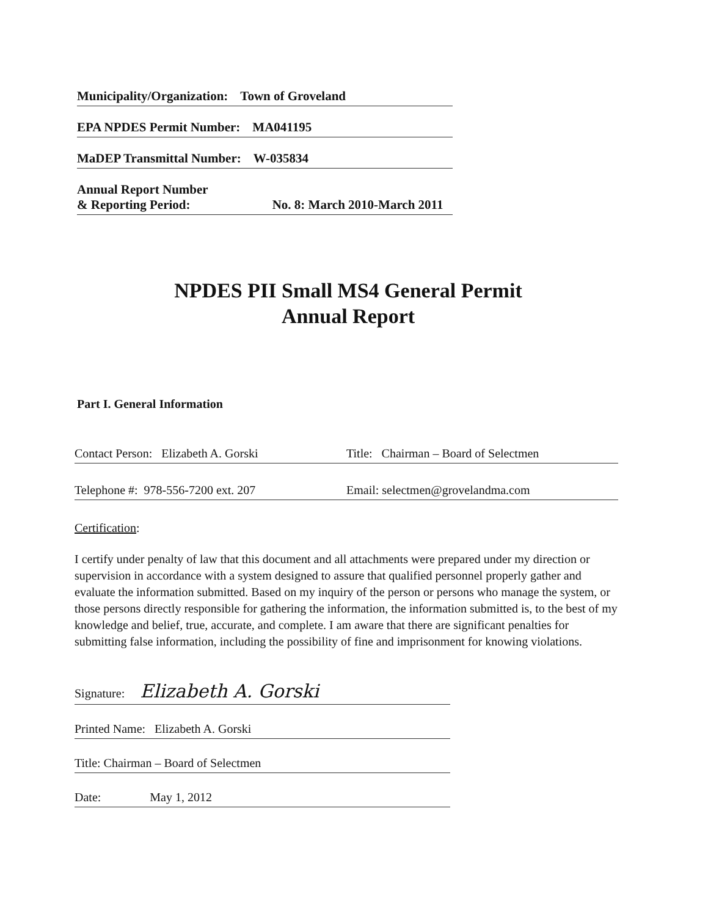Municipality/Organization: Town of Groveland
EPA NPDES Permit Number: MA041195
MaDEP Transmittal Number: W-035834
Annual Report Number
& Reporting Period: No. 8: March 2010-March 2011
NPDES PII Small MS4 General Permit
Annual Report
Part I. General Information
Contact Person: Elizabeth A. Gorski Title: Chairman – Board of Selectmen
Telephone #: 978-556-7200 ext. 207 Email: selectmen@grovelandma.com
Certification:
I certify under penalty of law that this document and all attachments were prepared under my direction or supervision in accordance with a system designed to assure that qualified personnel properly gather and evaluate the information submitted. Based on my inquiry of the person or persons who manage the system, or those persons directly responsible for gathering the information, the information submitted is, to the best of my knowledge and belief, true, accurate, and complete. I am aware that there are significant penalties for submitting false information, including the possibility of fine and imprisonment for knowing violations.
Signature: Elizabeth A. Gorski
Printed Name: Elizabeth A. Gorski
Title: Chairman – Board of Selectmen
Date: May 1, 2012